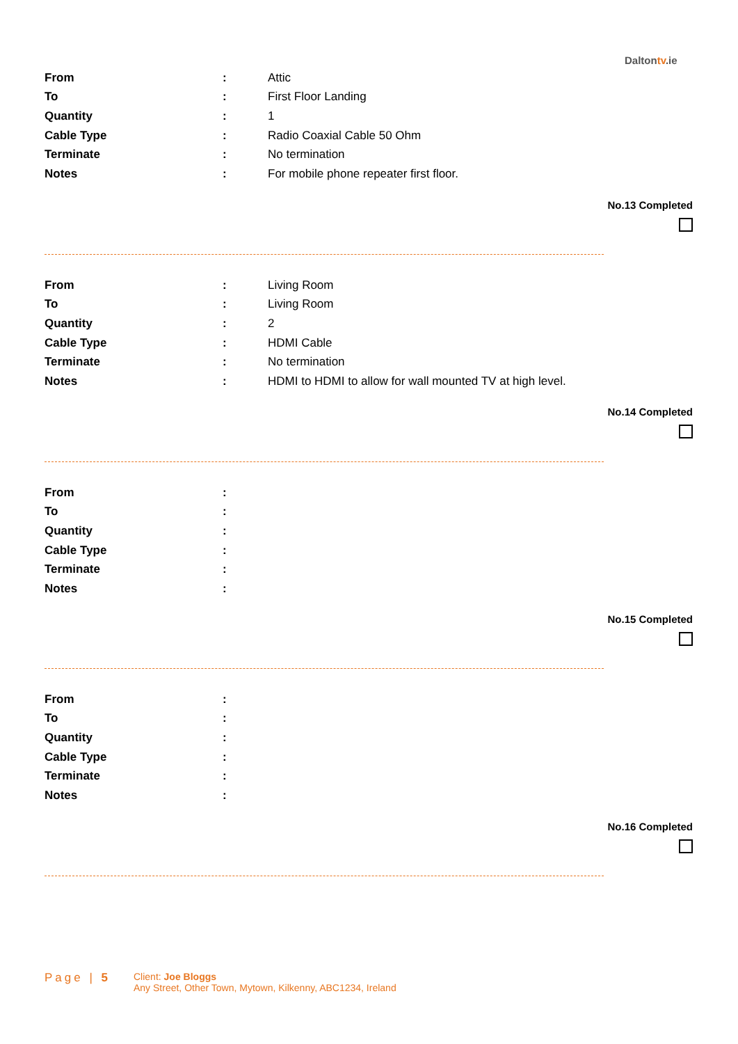Daltontv.ie
| From | : | Attic |
| To | : | First Floor Landing |
| Quantity | : | 1 |
| Cable Type | : | Radio Coaxial Cable 50 Ohm |
| Terminate | : | No termination |
| Notes | : | For mobile phone repeater first floor. |
No.13 Completed
| From | : | Living Room |
| To | : | Living Room |
| Quantity | : | 2 |
| Cable Type | : | HDMI Cable |
| Terminate | : | No termination |
| Notes | : | HDMI to HDMI to allow for wall mounted TV at high level. |
No.14 Completed
| From | : | |
| To | : | |
| Quantity | : | |
| Cable Type | : | |
| Terminate | : | |
| Notes | : | |
No.15 Completed
| From | : | |
| To | : | |
| Quantity | : | |
| Cable Type | : | |
| Terminate | : | |
| Notes | : | |
No.16 Completed
Page | 5
Client: Joe Bloggs
Any Street, Other Town, Mytown, Kilkenny, ABC1234, Ireland